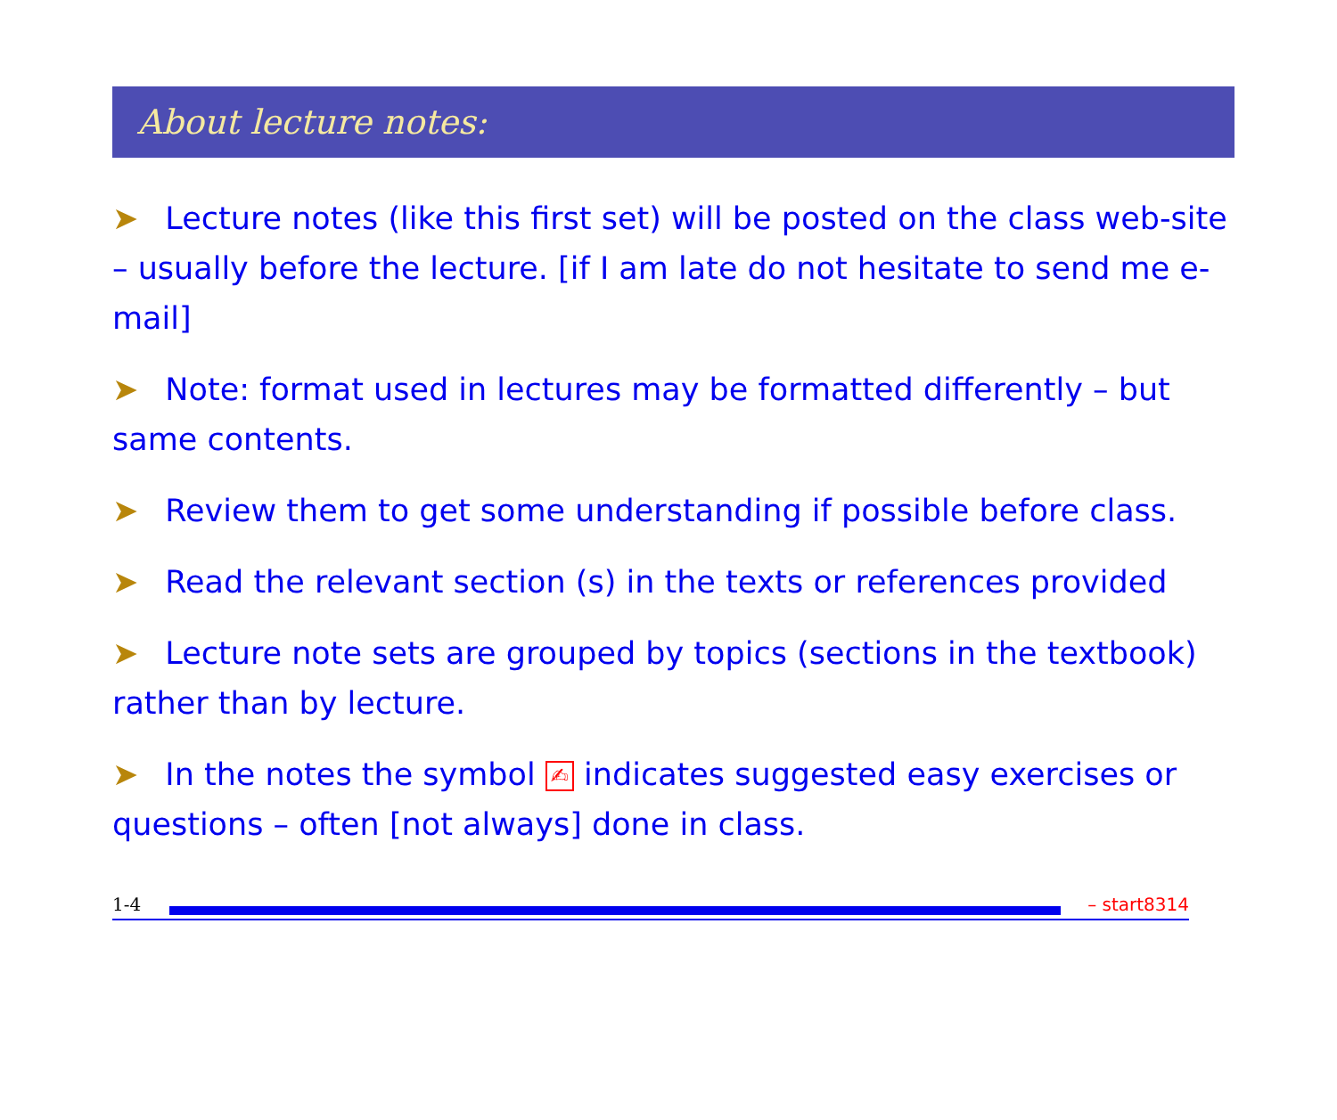About lecture notes:
➤ Lecture notes (like this first set) will be posted on the class web-site – usually before the lecture. [if I am late do not hesitate to send me e-mail]
➤ Note: format used in lectures may be formatted differently – but same contents.
➤ Review them to get some understanding if possible before class.
➤ Read the relevant section (s) in the texts or references provided
➤ Lecture note sets are grouped by topics (sections in the textbook) rather than by lecture.
➤ In the notes the symbol ✍ indicates suggested easy exercises or questions – often [not always] done in class.
1-4 – start8314